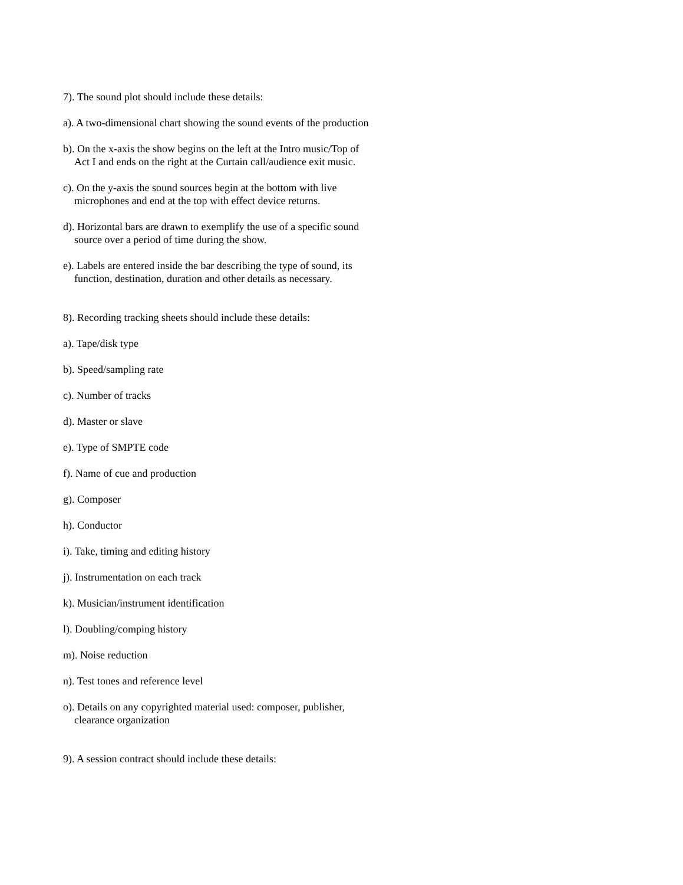7). The sound plot should include these details:
a). A two-dimensional chart showing the sound events of the production
b). On the x-axis the show begins on the left at the Intro music/Top of Act I and ends on the right at the Curtain call/audience exit music.
c). On the y-axis the sound sources begin at the bottom with live microphones and end at the top with effect device returns.
d). Horizontal bars are drawn to exemplify the use of a specific sound source over a period of time during the show.
e). Labels are entered inside the bar describing the type of sound, its function, destination, duration and other details as necessary.
8). Recording tracking sheets should include these details:
a). Tape/disk type
b). Speed/sampling rate
c). Number of tracks
d). Master or slave
e). Type of SMPTE code
f). Name of cue and production
g). Composer
h). Conductor
i). Take, timing and editing history
j). Instrumentation on each track
k). Musician/instrument identification
l). Doubling/comping history
m). Noise reduction
n). Test tones and reference level
o). Details on any copyrighted material used: composer, publisher, clearance organization
9). A session contract should include these details: